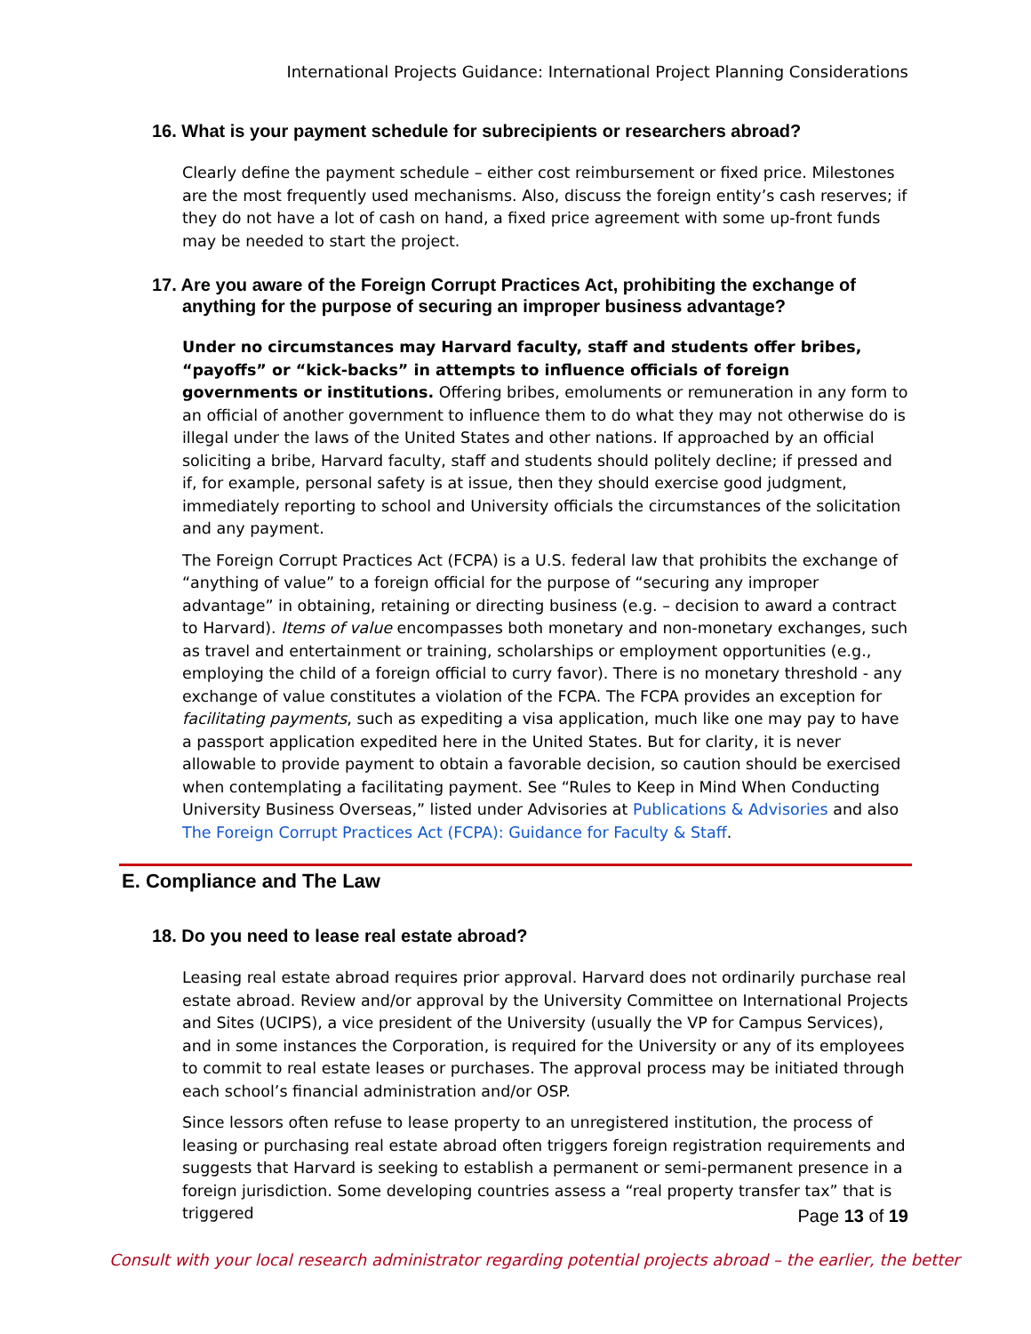International Projects Guidance: International Project Planning Considerations
16. What is your payment schedule for subrecipients or researchers abroad?
Clearly define the payment schedule – either cost reimbursement or fixed price. Milestones are the most frequently used mechanisms. Also, discuss the foreign entity’s cash reserves; if they do not have a lot of cash on hand, a fixed price agreement with some up-front funds may be needed to start the project.
17. Are you aware of the Foreign Corrupt Practices Act, prohibiting the exchange of anything for the purpose of securing an improper business advantage?
Under no circumstances may Harvard faculty, staff and students offer bribes, “payoffs” or “kick-backs” in attempts to influence officials of foreign governments or institutions. Offering bribes, emoluments or remuneration in any form to an official of another government to influence them to do what they may not otherwise do is illegal under the laws of the United States and other nations. If approached by an official soliciting a bribe, Harvard faculty, staff and students should politely decline; if pressed and if, for example, personal safety is at issue, then they should exercise good judgment, immediately reporting to school and University officials the circumstances of the solicitation and any payment.
The Foreign Corrupt Practices Act (FCPA) is a U.S. federal law that prohibits the exchange of “anything of value” to a foreign official for the purpose of “securing any improper advantage” in obtaining, retaining or directing business (e.g. – decision to award a contract to Harvard). Items of value encompasses both monetary and non-monetary exchanges, such as travel and entertainment or training, scholarships or employment opportunities (e.g., employing the child of a foreign official to curry favor). There is no monetary threshold - any exchange of value constitutes a violation of the FCPA. The FCPA provides an exception for facilitating payments, such as expediting a visa application, much like one may pay to have a passport application expedited here in the United States. But for clarity, it is never allowable to provide payment to obtain a favorable decision, so caution should be exercised when contemplating a facilitating payment. See “Rules to Keep in Mind When Conducting University Business Overseas,” listed under Advisories at Publications & Advisories and also The Foreign Corrupt Practices Act (FCPA): Guidance for Faculty & Staff.
E. Compliance and The Law
18. Do you need to lease real estate abroad?
Leasing real estate abroad requires prior approval. Harvard does not ordinarily purchase real estate abroad. Review and/or approval by the University Committee on International Projects and Sites (UCIPS), a vice president of the University (usually the VP for Campus Services), and in some instances the Corporation, is required for the University or any of its employees to commit to real estate leases or purchases. The approval process may be initiated through each school’s financial administration and/or OSP.
Since lessors often refuse to lease property to an unregistered institution, the process of leasing or purchasing real estate abroad often triggers foreign registration requirements and suggests that Harvard is seeking to establish a permanent or semi-permanent presence in a foreign jurisdiction. Some developing countries assess a “real property transfer tax” that is triggered
Page 13 of 19
Consult with your local research administrator regarding potential projects abroad – the earlier, the better